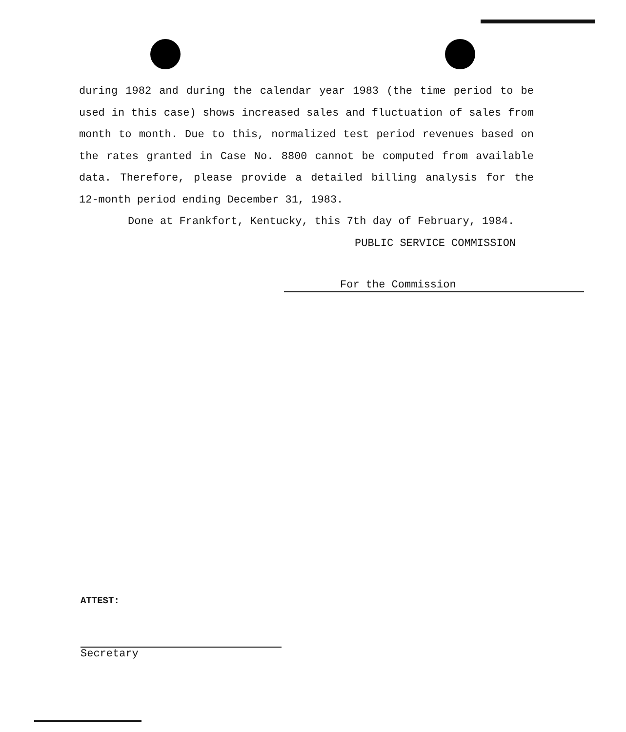during 1982 and during the calendar year 1983 (the time period to be used in this case) shows increased sales and fluctuation of sales from month to month. Due to this, normalized test period revenues based on the rates granted in Case No. 8800 cannot be computed from available data. Therefore, please provide a detailed billing analysis for the 12-month period ending December 31, 1983.
Done at Frankfort, Kentucky, this 7th day of February, 1984.
PUBLIC SERVICE COMMISSION
For the Commission
ATTEST:
Secretary